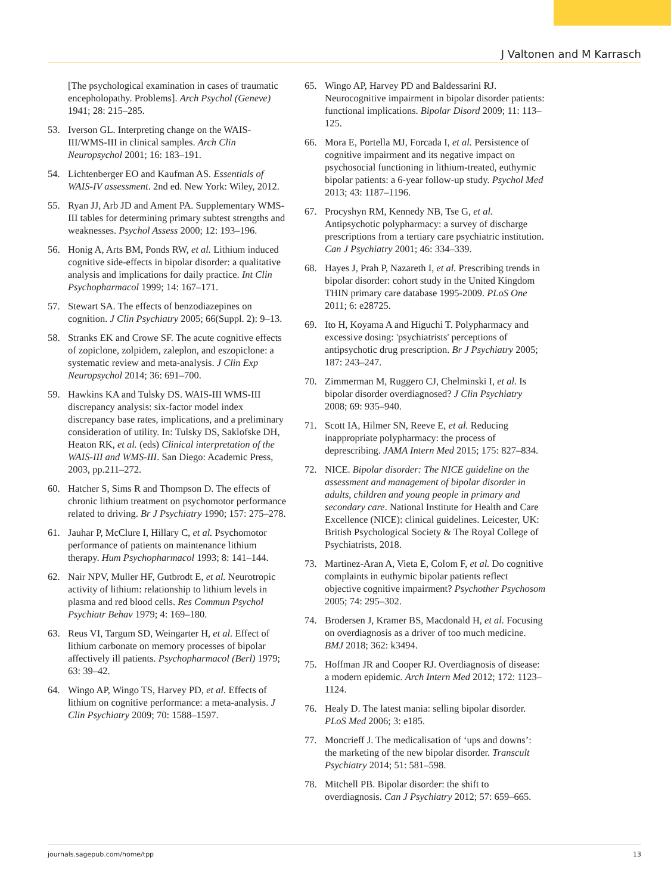J Valtonen and M Karrasch
[The psychological examination in cases of traumatic encepholopathy. Problems]. Arch Psychol (Geneve) 1941; 28: 215–285.
53. Iverson GL. Interpreting change on the WAIS-III/WMS-III in clinical samples. Arch Clin Neuropsychol 2001; 16: 183–191.
54. Lichtenberger EO and Kaufman AS. Essentials of WAIS-IV assessment. 2nd ed. New York: Wiley, 2012.
55. Ryan JJ, Arb JD and Ament PA. Supplementary WMS-III tables for determining primary subtest strengths and weaknesses. Psychol Assess 2000; 12: 193–196.
56. Honig A, Arts BM, Ponds RW, et al. Lithium induced cognitive side-effects in bipolar disorder: a qualitative analysis and implications for daily practice. Int Clin Psychopharmacol 1999; 14: 167–171.
57. Stewart SA. The effects of benzodiazepines on cognition. J Clin Psychiatry 2005; 66(Suppl. 2): 9–13.
58. Stranks EK and Crowe SF. The acute cognitive effects of zopiclone, zolpidem, zaleplon, and eszopiclone: a systematic review and meta-analysis. J Clin Exp Neuropsychol 2014; 36: 691–700.
59. Hawkins KA and Tulsky DS. WAIS-III WMS-III discrepancy analysis: six-factor model index discrepancy base rates, implications, and a preliminary consideration of utility. In: Tulsky DS, Saklofske DH, Heaton RK, et al. (eds) Clinical interpretation of the WAIS-III and WMS-III. San Diego: Academic Press, 2003, pp.211–272.
60. Hatcher S, Sims R and Thompson D. The effects of chronic lithium treatment on psychomotor performance related to driving. Br J Psychiatry 1990; 157: 275–278.
61. Jauhar P, McClure I, Hillary C, et al. Psychomotor performance of patients on maintenance lithium therapy. Hum Psychopharmacol 1993; 8: 141–144.
62. Nair NPV, Muller HF, Gutbrodt E, et al. Neurotropic activity of lithium: relationship to lithium levels in plasma and red blood cells. Res Commun Psychol Psychiatr Behav 1979; 4: 169–180.
63. Reus VI, Targum SD, Weingarter H, et al. Effect of lithium carbonate on memory processes of bipolar affectively ill patients. Psychopharmacol (Berl) 1979; 63: 39–42.
64. Wingo AP, Wingo TS, Harvey PD, et al. Effects of lithium on cognitive performance: a meta-analysis. J Clin Psychiatry 2009; 70: 1588–1597.
65. Wingo AP, Harvey PD and Baldessarini RJ. Neurocognitive impairment in bipolar disorder patients: functional implications. Bipolar Disord 2009; 11: 113–125.
66. Mora E, Portella MJ, Forcada I, et al. Persistence of cognitive impairment and its negative impact on psychosocial functioning in lithium-treated, euthymic bipolar patients: a 6-year follow-up study. Psychol Med 2013; 43: 1187–1196.
67. Procyshyn RM, Kennedy NB, Tse G, et al. Antipsychotic polypharmacy: a survey of discharge prescriptions from a tertiary care psychiatric institution. Can J Psychiatry 2001; 46: 334–339.
68. Hayes J, Prah P, Nazareth I, et al. Prescribing trends in bipolar disorder: cohort study in the United Kingdom THIN primary care database 1995-2009. PLoS One 2011; 6: e28725.
69. Ito H, Koyama A and Higuchi T. Polypharmacy and excessive dosing: 'psychiatrists' perceptions of antipsychotic drug prescription. Br J Psychiatry 2005; 187: 243–247.
70. Zimmerman M, Ruggero CJ, Chelminski I, et al. Is bipolar disorder overdiagnosed? J Clin Psychiatry 2008; 69: 935–940.
71. Scott IA, Hilmer SN, Reeve E, et al. Reducing inappropriate polypharmacy: the process of deprescribing. JAMA Intern Med 2015; 175: 827–834.
72. NICE. Bipolar disorder: The NICE guideline on the assessment and management of bipolar disorder in adults, children and young people in primary and secondary care. National Institute for Health and Care Excellence (NICE): clinical guidelines. Leicester, UK: British Psychological Society & The Royal College of Psychiatrists, 2018.
73. Martinez-Aran A, Vieta E, Colom F, et al. Do cognitive complaints in euthymic bipolar patients reflect objective cognitive impairment? Psychother Psychosom 2005; 74: 295–302.
74. Brodersen J, Kramer BS, Macdonald H, et al. Focusing on overdiagnosis as a driver of too much medicine. BMJ 2018; 362: k3494.
75. Hoffman JR and Cooper RJ. Overdiagnosis of disease: a modern epidemic. Arch Intern Med 2012; 172: 1123–1124.
76. Healy D. The latest mania: selling bipolar disorder. PLoS Med 2006; 3: e185.
77. Moncrieff J. The medicalisation of ‘ups and downs’: the marketing of the new bipolar disorder. Transcult Psychiatry 2014; 51: 581–598.
78. Mitchell PB. Bipolar disorder: the shift to overdiagnosis. Can J Psychiatry 2012; 57: 659–665.
journals.sagepub.com/home/tpp 13